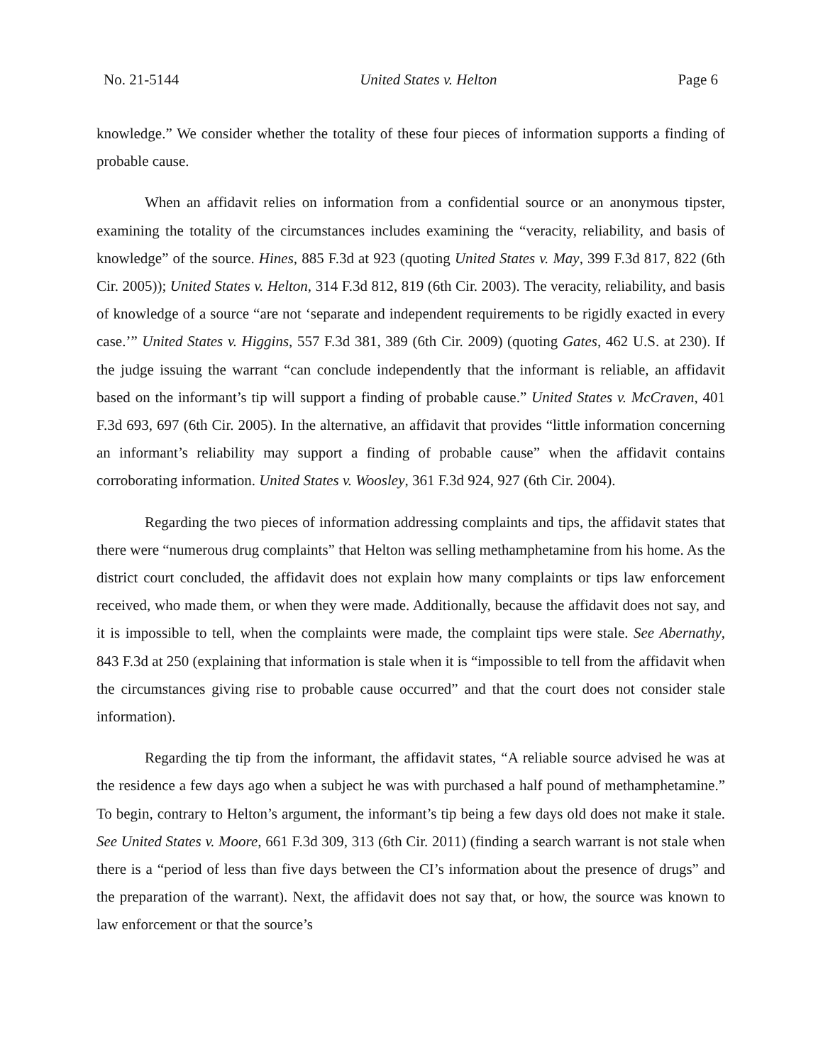No. 21-5144 United States v. Helton Page 6
knowledge.” We consider whether the totality of these four pieces of information supports a finding of probable cause.
When an affidavit relies on information from a confidential source or an anonymous tipster, examining the totality of the circumstances includes examining the “veracity, reliability, and basis of knowledge” of the source. Hines, 885 F.3d at 923 (quoting United States v. May, 399 F.3d 817, 822 (6th Cir. 2005)); United States v. Helton, 314 F.3d 812, 819 (6th Cir. 2003). The veracity, reliability, and basis of knowledge of a source “are not ‘separate and independent requirements to be rigidly exacted in every case.’” United States v. Higgins, 557 F.3d 381, 389 (6th Cir. 2009) (quoting Gates, 462 U.S. at 230). If the judge issuing the warrant “can conclude independently that the informant is reliable, an affidavit based on the informant’s tip will support a finding of probable cause.” United States v. McCraven, 401 F.3d 693, 697 (6th Cir. 2005). In the alternative, an affidavit that provides “little information concerning an informant’s reliability may support a finding of probable cause” when the affidavit contains corroborating information. United States v. Woosley, 361 F.3d 924, 927 (6th Cir. 2004).
Regarding the two pieces of information addressing complaints and tips, the affidavit states that there were “numerous drug complaints” that Helton was selling methamphetamine from his home. As the district court concluded, the affidavit does not explain how many complaints or tips law enforcement received, who made them, or when they were made. Additionally, because the affidavit does not say, and it is impossible to tell, when the complaints were made, the complaint tips were stale. See Abernathy, 843 F.3d at 250 (explaining that information is stale when it is “impossible to tell from the affidavit when the circumstances giving rise to probable cause occurred” and that the court does not consider stale information).
Regarding the tip from the informant, the affidavit states, “A reliable source advised he was at the residence a few days ago when a subject he was with purchased a half pound of methamphetamine.” To begin, contrary to Helton’s argument, the informant’s tip being a few days old does not make it stale. See United States v. Moore, 661 F.3d 309, 313 (6th Cir. 2011) (finding a search warrant is not stale when there is a “period of less than five days between the CI’s information about the presence of drugs” and the preparation of the warrant). Next, the affidavit does not say that, or how, the source was known to law enforcement or that the source’s